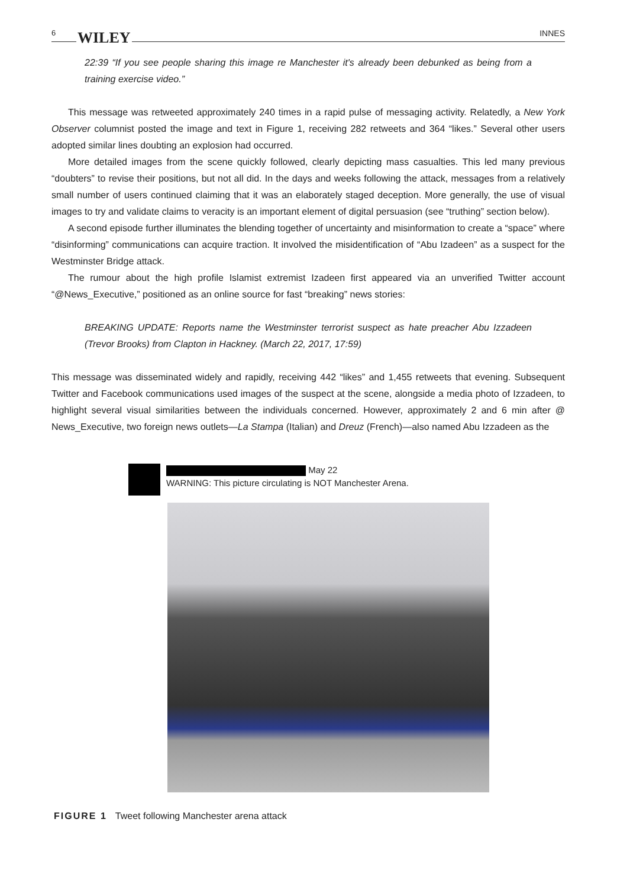6
WILEY INNES
22:39 “If you see people sharing this image re Manchester it's already been debunked as being from a training exercise video.”
This message was retweeted approximately 240 times in a rapid pulse of messaging activity. Relatedly, a New York Observer columnist posted the image and text in Figure 1, receiving 282 retweets and 364 “likes.” Several other users adopted similar lines doubting an explosion had occurred.
More detailed images from the scene quickly followed, clearly depicting mass casualties. This led many previous “doubters” to revise their positions, but not all did. In the days and weeks following the attack, messages from a relatively small number of users continued claiming that it was an elaborately staged deception. More generally, the use of visual images to try and validate claims to veracity is an important element of digital persuasion (see “truthing” section below).
A second episode further illuminates the blending together of uncertainty and misinformation to create a “space” where “disinforming” communications can acquire traction. It involved the misidentification of “Abu Izadeen” as a suspect for the Westminster Bridge attack.
The rumour about the high profile Islamist extremist Izadeen first appeared via an unverified Twitter account “@News_Executive,” positioned as an online source for fast “breaking” news stories:
BREAKING UPDATE: Reports name the Westminster terrorist suspect as hate preacher Abu Izzadeen (Trevor Brooks) from Clapton in Hackney. (March 22, 2017, 17:59)
This message was disseminated widely and rapidly, receiving 442 “likes” and 1,455 retweets that evening. Subsequent Twitter and Facebook communications used images of the suspect at the scene, alongside a media photo of Izzadeen, to highlight several visual similarities between the individuals concerned. However, approximately 2 and 6 min after @ News_Executive, two foreign news outlets—La Stampa (Italian) and Dreuz (French)—also named Abu Izzadeen as the
May 22
WARNING: This picture circulating is NOT Manchester Arena.
FIGURE 1 Tweet following Manchester arena attack